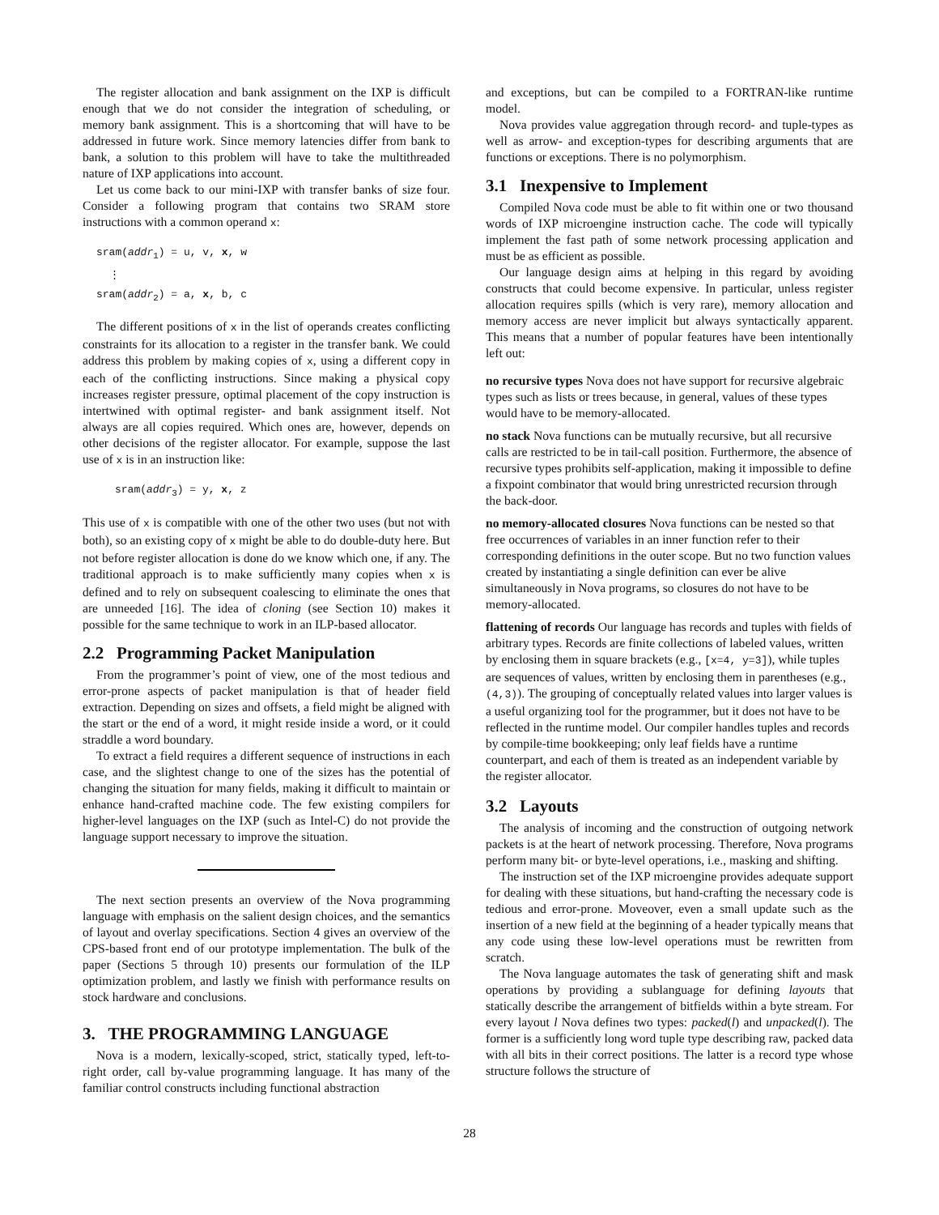The register allocation and bank assignment on the IXP is difficult enough that we do not consider the integration of scheduling, or memory bank assignment. This is a shortcoming that will have to be addressed in future work. Since memory latencies differ from bank to bank, a solution to this problem will have to take the multithreaded nature of IXP applications into account.
Let us come back to our mini-IXP with transfer banks of size four. Consider a following program that contains two SRAM store instructions with a common operand x:
sram(addr<sub>1</sub>) = u, v, x, w
⋮
sram(addr<sub>2</sub>) = a, x, b, c
The different positions of x in the list of operands creates conflicting constraints for its allocation to a register in the transfer bank. We could address this problem by making copies of x, using a different copy in each of the conflicting instructions. Since making a physical copy increases register pressure, optimal placement of the copy instruction is intertwined with optimal register- and bank assignment itself. Not always are all copies required. Which ones are, however, depends on other decisions of the register allocator. For example, suppose the last use of x is in an instruction like:
sram(addr<sub>3</sub>) = y, x, z
This use of x is compatible with one of the other two uses (but not with both), so an existing copy of x might be able to do double-duty here. But not before register allocation is done do we know which one, if any. The traditional approach is to make sufficiently many copies when x is defined and to rely on subsequent coalescing to eliminate the ones that are unneeded [16]. The idea of cloning (see Section 10) makes it possible for the same technique to work in an ILP-based allocator.
2.2 Programming Packet Manipulation
From the programmer’s point of view, one of the most tedious and error-prone aspects of packet manipulation is that of header field extraction. Depending on sizes and offsets, a field might be aligned with the start or the end of a word, it might reside inside a word, or it could straddle a word boundary.
To extract a field requires a different sequence of instructions in each case, and the slightest change to one of the sizes has the potential of changing the situation for many fields, making it difficult to maintain or enhance hand-crafted machine code. The few existing compilers for higher-level languages on the IXP (such as Intel-C) do not provide the language support necessary to improve the situation.
The next section presents an overview of the Nova programming language with emphasis on the salient design choices, and the semantics of layout and overlay specifications. Section 4 gives an overview of the CPS-based front end of our prototype implementation. The bulk of the paper (Sections 5 through 10) presents our formulation of the ILP optimization problem, and lastly we finish with performance results on stock hardware and conclusions.
3. THE PROGRAMMING LANGUAGE
Nova is a modern, lexically-scoped, strict, statically typed, left-to-right order, call by-value programming language. It has many of the familiar control constructs including functional abstraction
and exceptions, but can be compiled to a FORTRAN-like runtime model.
Nova provides value aggregation through record- and tuple-types as well as arrow- and exception-types for describing arguments that are functions or exceptions. There is no polymorphism.
3.1 Inexpensive to Implement
Compiled Nova code must be able to fit within one or two thousand words of IXP microengine instruction cache. The code will typically implement the fast path of some network processing application and must be as efficient as possible.
Our language design aims at helping in this regard by avoiding constructs that could become expensive. In particular, unless register allocation requires spills (which is very rare), memory allocation and memory access are never implicit but always syntactically apparent. This means that a number of popular features have been intentionally left out:
no recursive types
Nova does not have support for recursive algebraic types such as lists or trees because, in general, values of these types would have to be memory-allocated.
no stack
Nova functions can be mutually recursive, but all recursive calls are restricted to be in tail-call position. Furthermore, the absence of recursive types prohibits self-application, making it impossible to define a fixpoint combinator that would bring unrestricted recursion through the back-door.
no memory-allocated closures
Nova functions can be nested so that free occurrences of variables in an inner function refer to their corresponding definitions in the outer scope. But no two function values created by instantiating a single definition can ever be alive simultaneously in Nova programs, so closures do not have to be memory-allocated.
flattening of records
Our language has records and tuples with fields of arbitrary types. Records are finite collections of labeled values, written by enclosing them in square brackets (e.g., [x=4, y=3]), while tuples are sequences of values, written by enclosing them in parentheses (e.g., (4,3)). The grouping of conceptually related values into larger values is a useful organizing tool for the programmer, but it does not have to be reflected in the runtime model. Our compiler handles tuples and records by compile-time bookkeeping; only leaf fields have a runtime counterpart, and each of them is treated as an independent variable by the register allocator.
3.2 Layouts
The analysis of incoming and the construction of outgoing network packets is at the heart of network processing. Therefore, Nova programs perform many bit- or byte-level operations, i.e., masking and shifting.
The instruction set of the IXP microengine provides adequate support for dealing with these situations, but hand-crafting the necessary code is tedious and error-prone. Moveover, even a small update such as the insertion of a new field at the beginning of a header typically means that any code using these low-level operations must be rewritten from scratch.
The Nova language automates the task of generating shift and mask operations by providing a sublanguage for defining layouts that statically describe the arrangement of bitfields within a byte stream. For every layout l Nova defines two types: packed(l) and unpacked(l). The former is a sufficiently long word tuple type describing raw, packed data with all bits in their correct positions. The latter is a record type whose structure follows the structure of
28